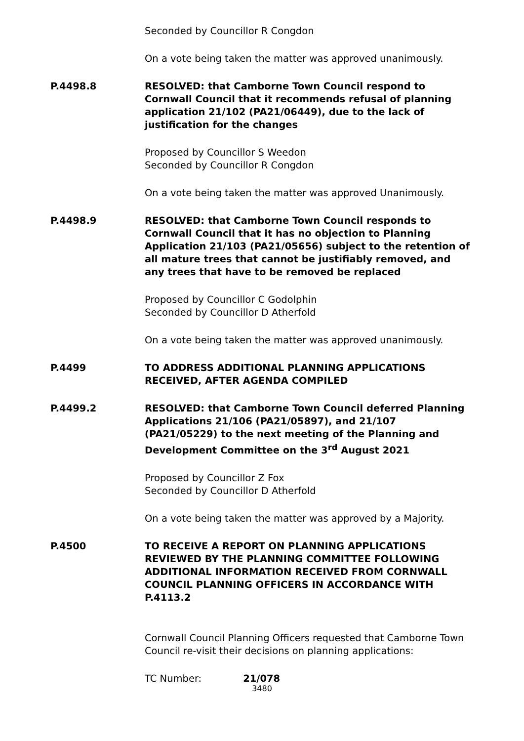Seconded by Councillor R Congdon
On a vote being taken the matter was approved unanimously.
P.4498.8 RESOLVED: that Camborne Town Council respond to Cornwall Council that it recommends refusal of planning application 21/102 (PA21/06449), due to the lack of justification for the changes
Proposed by Councillor S Weedon
Seconded by Councillor R Congdon
On a vote being taken the matter was approved Unanimously.
P.4498.9 RESOLVED: that Camborne Town Council responds to Cornwall Council that it has no objection to Planning Application 21/103 (PA21/05656) subject to the retention of all mature trees that cannot be justifiably removed, and any trees that have to be removed be replaced
Proposed by Councillor C Godolphin
Seconded by Councillor D Atherfold
On a vote being taken the matter was approved unanimously.
P.4499 TO ADDRESS ADDITIONAL PLANNING APPLICATIONS RECEIVED, AFTER AGENDA COMPILED
P.4499.2 RESOLVED: that Camborne Town Council deferred Planning Applications 21/106 (PA21/05897), and 21/107 (PA21/05229) to the next meeting of the Planning and Development Committee on the 3<sup>rd</sup> August 2021
Proposed by Councillor Z Fox
Seconded by Councillor D Atherfold
On a vote being taken the matter was approved by a Majority.
P.4500 TO RECEIVE A REPORT ON PLANNING APPLICATIONS REVIEWED BY THE PLANNING COMMITTEE FOLLOWING ADDITIONAL INFORMATION RECEIVED FROM CORNWALL COUNCIL PLANNING OFFICERS IN ACCORDANCE WITH P.4113.2
Cornwall Council Planning Officers requested that Camborne Town Council re-visit their decisions on planning applications:
TC Number: 21/078
3480